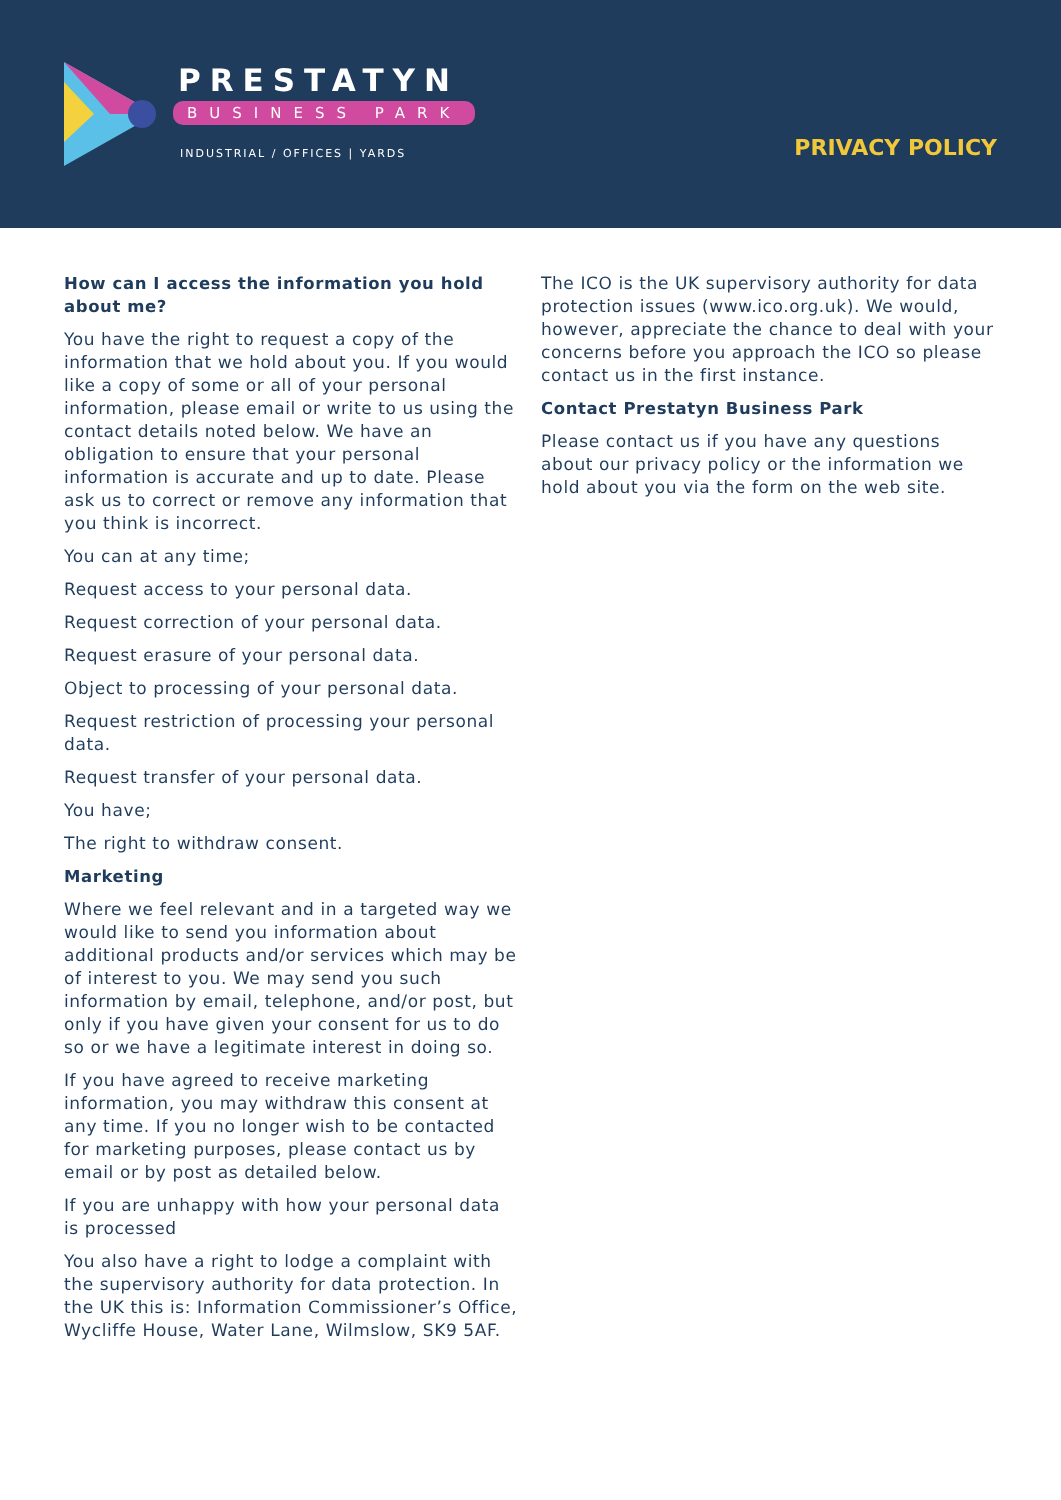PRESTATYN
BUSINESS PARK
INDUSTRIAL / OFFICES | YARDS PRIVACY POLICY
How can I access the information you hold about me?
You have the right to request a copy of the information that we hold about you. If you would like a copy of some or all of your personal information, please email or write to us using the contact details noted below. We have an obligation to ensure that your personal information is accurate and up to date. Please ask us to correct or remove any information that you think is incorrect.
You can at any time;
Request access to your personal data.
Request correction of your personal data.
Request erasure of your personal data.
Object to processing of your personal data.
Request restriction of processing your personal data.
Request transfer of your personal data.
You have;
The right to withdraw consent.
Marketing
Where we feel relevant and in a targeted way we would like to send you information about additional products and/or services which may be of interest to you. We may send you such information by email, telephone, and/or post, but only if you have given your consent for us to do so or we have a legitimate interest in doing so.
If you have agreed to receive marketing information, you may withdraw this consent at any time. If you no longer wish to be contacted for marketing purposes, please contact us by email or by post as detailed below.
If you are unhappy with how your personal data is processed
You also have a right to lodge a complaint with the supervisory authority for data protection. In the UK this is: Information Commissioner’s Office, Wycliffe House, Water Lane, Wilmslow, SK9 5AF.
The ICO is the UK supervisory authority for data protection issues (www.ico.org.uk). We would, however, appreciate the chance to deal with your concerns before you approach the ICO so please contact us in the first instance.
Contact Prestatyn Business Park
Please contact us if you have any questions about our privacy policy or the information we hold about you via the form on the web site.